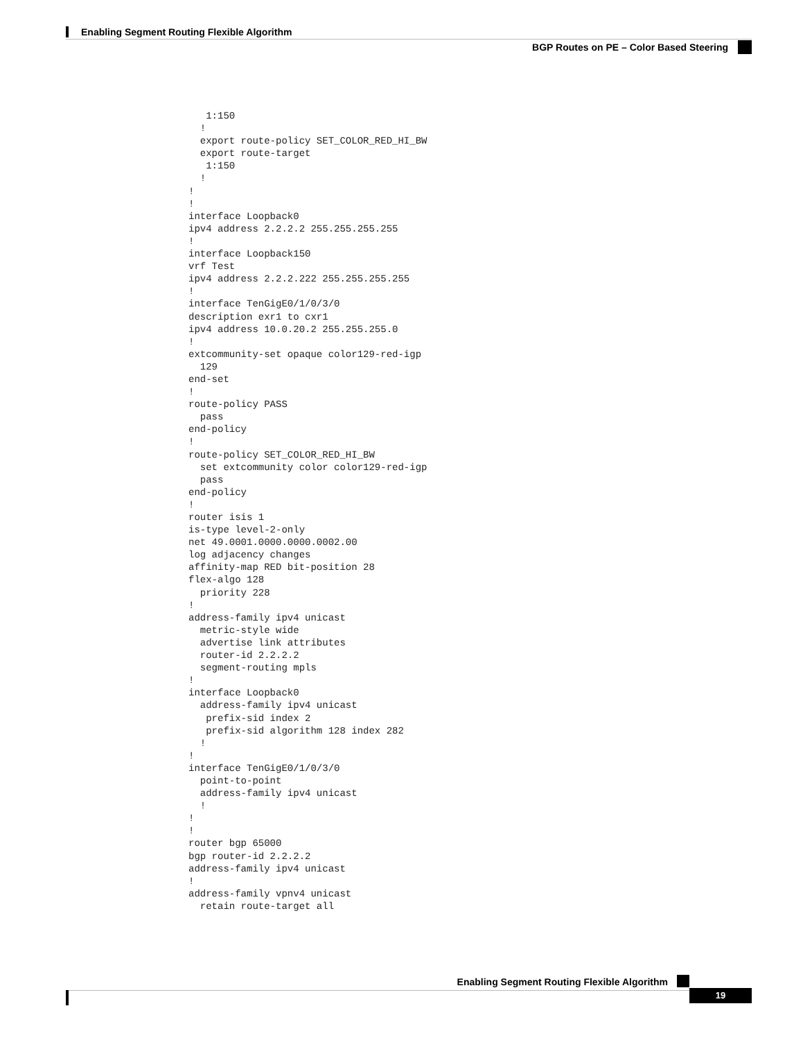Enabling Segment Routing Flexible Algorithm
BGP Routes on PE – Color Based Steering
   1:150
  !
  export route-policy SET_COLOR_RED_HI_BW
  export route-target
   1:150
  !
!
!
interface Loopback0
ipv4 address 2.2.2.2 255.255.255.255
!
interface Loopback150
vrf Test
ipv4 address 2.2.2.222 255.255.255.255
!
interface TenGigE0/1/0/3/0
description exr1 to cxr1
ipv4 address 10.0.20.2 255.255.255.0
!
extcommunity-set opaque color129-red-igp
  129
end-set
!
route-policy PASS
  pass
end-policy
!
route-policy SET_COLOR_RED_HI_BW
  set extcommunity color color129-red-igp
  pass
end-policy
!
router isis 1
is-type level-2-only
net 49.0001.0000.0000.0002.00
log adjacency changes
affinity-map RED bit-position 28
flex-algo 128
  priority 228
!
address-family ipv4 unicast
  metric-style wide
  advertise link attributes
  router-id 2.2.2.2
  segment-routing mpls
!
interface Loopback0
  address-family ipv4 unicast
   prefix-sid index 2
   prefix-sid algorithm 128 index 282
  !
!
interface TenGigE0/1/0/3/0
  point-to-point
  address-family ipv4 unicast
  !
!
!
router bgp 65000
bgp router-id 2.2.2.2
address-family ipv4 unicast
!
address-family vpnv4 unicast
  retain route-target all
Enabling Segment Routing Flexible Algorithm
19